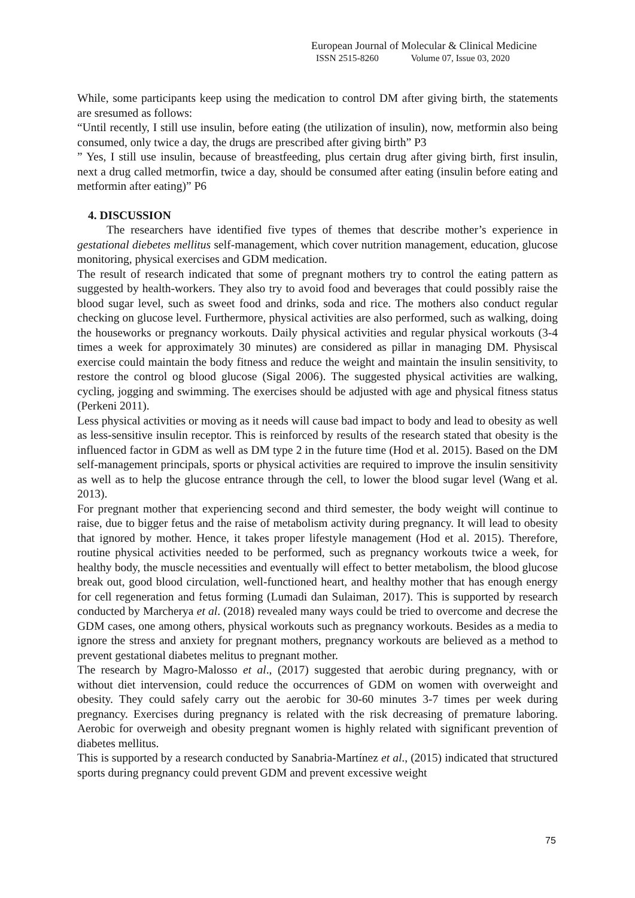European Journal of Molecular & Clinical Medicine
ISSN 2515-8260 Volume 07, Issue 03, 2020
While, some participants keep using the medication to control DM after giving birth, the statements are sresumed as follows:
“Until recently, I still use insulin, before eating (the utilization of insulin), now, metformin also being consumed, only twice a day, the drugs are prescribed after giving birth” P3
” Yes, I still use insulin, because of breastfeeding, plus certain drug after giving birth, first insulin, next a drug called metmorfin, twice a day, should be consumed after eating (insulin before eating and metformin after eating)” P6
4. DISCUSSION
The researchers have identified five types of themes that describe mother’s experience in gestational diebetes mellitus self-management, which cover nutrition management, education, glucose monitoring, physical exercises and GDM medication.
The result of research indicated that some of pregnant mothers try to control the eating pattern as suggested by health-workers. They also try to avoid food and beverages that could possibly raise the blood sugar level, such as sweet food and drinks, soda and rice. The mothers also conduct regular checking on glucose level. Furthermore, physical activities are also performed, such as walking, doing the houseworks or pregnancy workouts. Daily physical activities and regular physical workouts (3-4 times a week for approximately 30 minutes) are considered as pillar in managing DM. Physiscal exercise could maintain the body fitness and reduce the weight and maintain the insulin sensitivity, to restore the control og blood glucose (Sigal 2006). The suggested physical activities are walking, cycling, jogging and swimming. The exercises should be adjusted with age and physical fitness status (Perkeni 2011).
Less physical activities or moving as it needs will cause bad impact to body and lead to obesity as well as less-sensitive insulin receptor. This is reinforced by results of the research stated that obesity is the influenced factor in GDM as well as DM type 2 in the future time (Hod et al. 2015). Based on the DM self-management principals, sports or physical activities are required to improve the insulin sensitivity as well as to help the glucose entrance through the cell, to lower the blood sugar level (Wang et al. 2013).
For pregnant mother that experiencing second and third semester, the body weight will continue to raise, due to bigger fetus and the raise of metabolism activity during pregnancy. It will lead to obesity that ignored by mother. Hence, it takes proper lifestyle management (Hod et al. 2015). Therefore, routine physical activities needed to be performed, such as pregnancy workouts twice a week, for healthy body, the muscle necessities and eventually will effect to better metabolism, the blood glucose break out, good blood circulation, well-functioned heart, and healthy mother that has enough energy for cell regeneration and fetus forming (Lumadi dan Sulaiman, 2017). This is supported by research conducted by Marcherya et al. (2018) revealed many ways could be tried to overcome and decrese the GDM cases, one among others, physical workouts such as pregnancy workouts. Besides as a media to ignore the stress and anxiety for pregnant mothers, pregnancy workouts are believed as a method to prevent gestational diabetes melitus to pregnant mother.
The research by Magro-Malosso et al., (2017) suggested that aerobic during pregnancy, with or without diet intervension, could reduce the occurrences of GDM on women with overweight and obesity. They could safely carry out the aerobic for 30-60 minutes 3-7 times per week during pregnancy. Exercises during pregnancy is related with the risk decreasing of premature laboring. Aerobic for overweigh and obesity pregnant women is highly related with significant prevention of diabetes mellitus.
This is supported by a research conducted by Sanabria-Martínez et al., (2015) indicated that structured sports during pregnancy could prevent GDM and prevent excessive weight
75